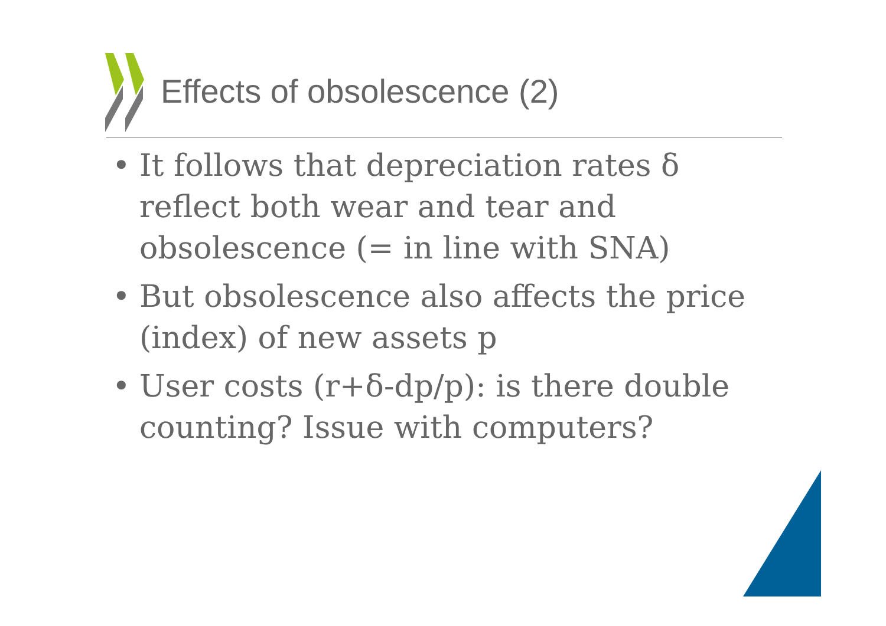Effects of obsolescence (2)
• It follows that depreciation rates δ reflect both wear and tear and obsolescence (= in line with SNA)
• But obsolescence also affects the price (index) of new assets p
• User costs (r+δ-dp/p): is there double counting? Issue with computers?